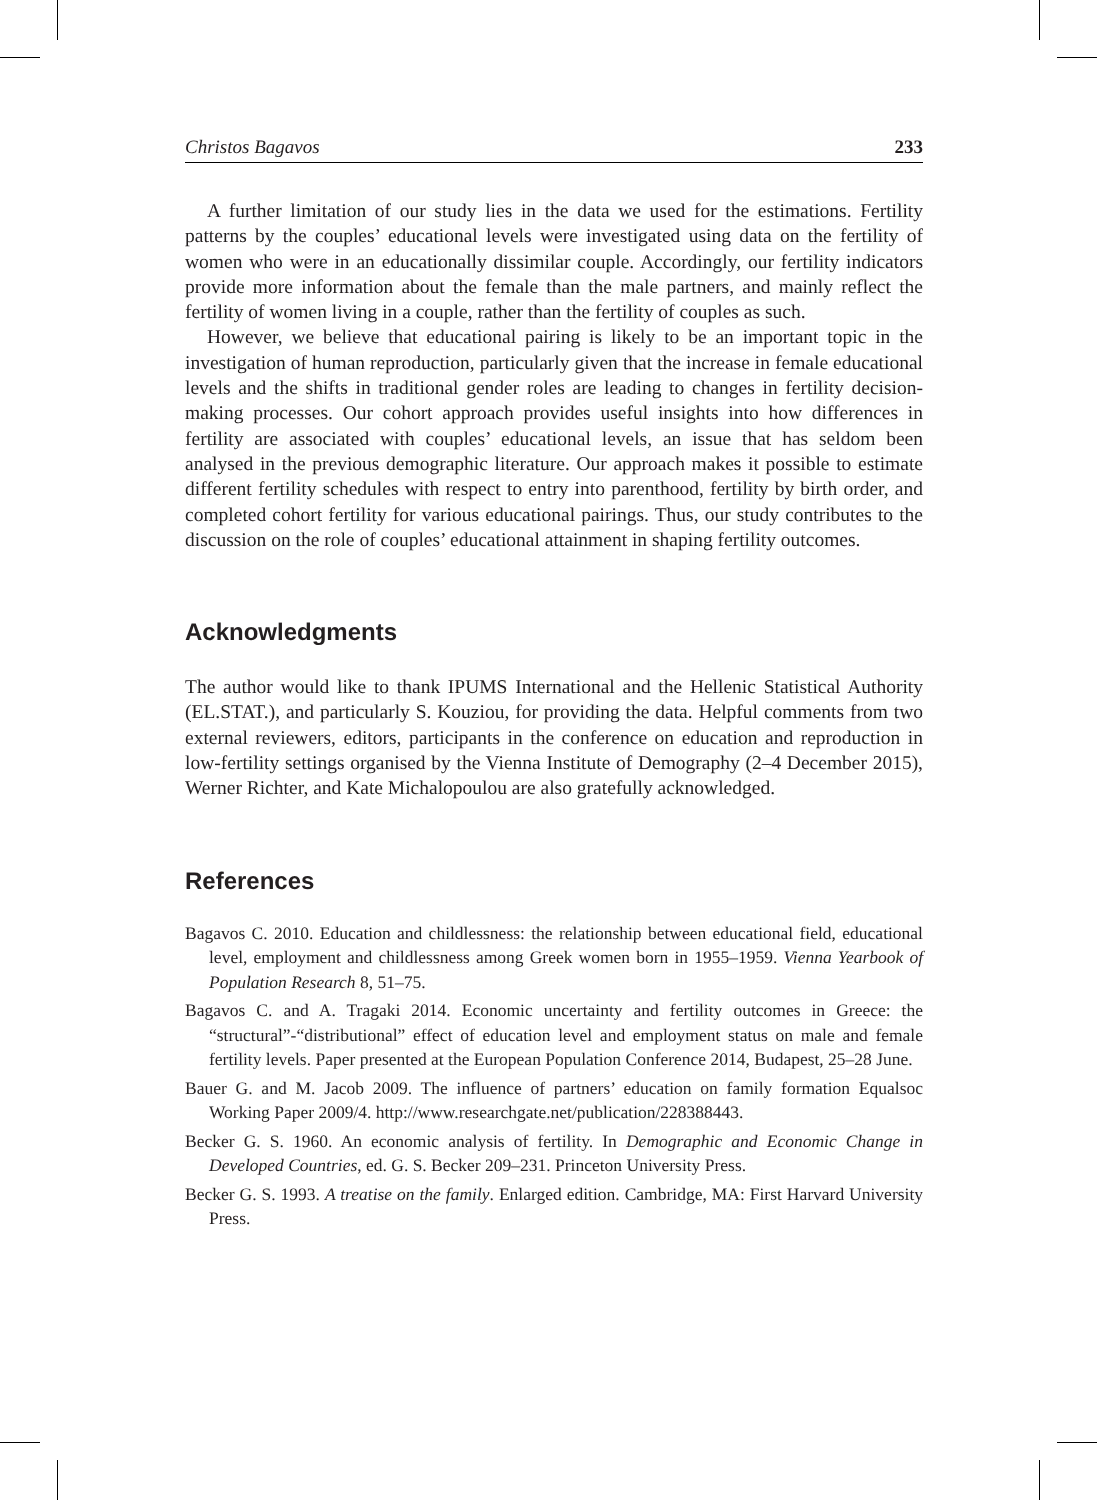Christos Bagavos 233
A further limitation of our study lies in the data we used for the estimations. Fertility patterns by the couples’ educational levels were investigated using data on the fertility of women who were in an educationally dissimilar couple. Accordingly, our fertility indicators provide more information about the female than the male partners, and mainly reflect the fertility of women living in a couple, rather than the fertility of couples as such.
However, we believe that educational pairing is likely to be an important topic in the investigation of human reproduction, particularly given that the increase in female educational levels and the shifts in traditional gender roles are leading to changes in fertility decision-making processes. Our cohort approach provides useful insights into how differences in fertility are associated with couples’ educational levels, an issue that has seldom been analysed in the previous demographic literature. Our approach makes it possible to estimate different fertility schedules with respect to entry into parenthood, fertility by birth order, and completed cohort fertility for various educational pairings. Thus, our study contributes to the discussion on the role of couples’ educational attainment in shaping fertility outcomes.
Acknowledgments
The author would like to thank IPUMS International and the Hellenic Statistical Authority (EL.STAT.), and particularly S. Kouziou, for providing the data. Helpful comments from two external reviewers, editors, participants in the conference on education and reproduction in low-fertility settings organised by the Vienna Institute of Demography (2–4 December 2015), Werner Richter, and Kate Michalopoulou are also gratefully acknowledged.
References
Bagavos C. 2010. Education and childlessness: the relationship between educational field, educational level, employment and childlessness among Greek women born in 1955–1959. Vienna Yearbook of Population Research 8, 51–75.
Bagavos C. and A. Tragaki 2014. Economic uncertainty and fertility outcomes in Greece: the “structural”-“distributional” effect of education level and employment status on male and female fertility levels. Paper presented at the European Population Conference 2014, Budapest, 25–28 June.
Bauer G. and M. Jacob 2009. The influence of partners’ education on family formation Equalsoc Working Paper 2009/4. http://www.researchgate.net/publication/228388443.
Becker G. S. 1960. An economic analysis of fertility. In Demographic and Economic Change in Developed Countries, ed. G. S. Becker 209–231. Princeton University Press.
Becker G. S. 1993. A treatise on the family. Enlarged edition. Cambridge, MA: First Harvard University Press.